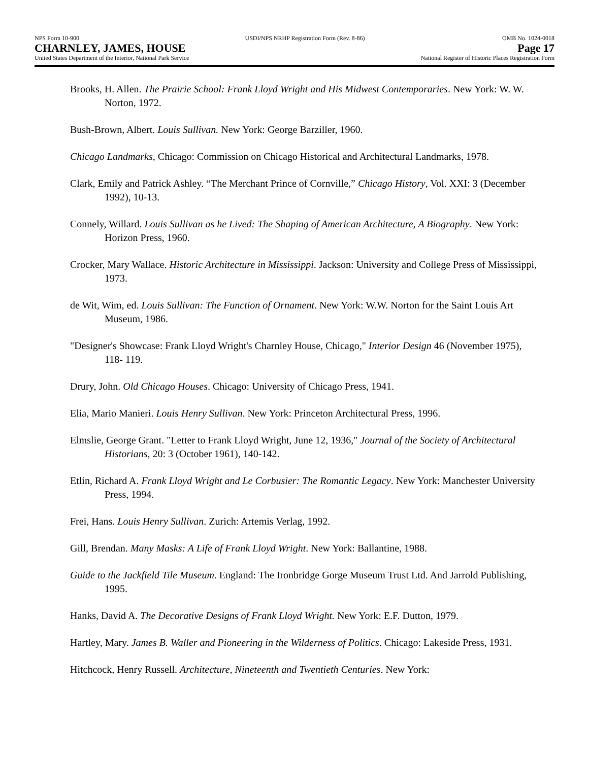NPS Form 10-900
CHARNLEY, JAMES, HOUSE
United States Department of the Interior, National Park Service
USDI/NPS NRHP Registration Form (Rev. 8-86)
OMB No. 1024-0018
Page 17
National Register of Historic Places Registration Form
Brooks, H. Allen. The Prairie School: Frank Lloyd Wright and His Midwest Contemporaries. New York: W. W. Norton, 1972.
Bush-Brown, Albert. Louis Sullivan. New York: George Barziller, 1960.
Chicago Landmarks, Chicago: Commission on Chicago Historical and Architectural Landmarks, 1978.
Clark, Emily and Patrick Ashley. “The Merchant Prince of Cornville,” Chicago History, Vol. XXI: 3 (December 1992), 10-13.
Connely, Willard. Louis Sullivan as he Lived: The Shaping of American Architecture, A Biography. New York: Horizon Press, 1960.
Crocker, Mary Wallace. Historic Architecture in Mississippi. Jackson: University and College Press of Mississippi, 1973.
de Wit, Wim, ed. Louis Sullivan: The Function of Ornament. New York: W.W. Norton for the Saint Louis Art Museum, 1986.
"Designer's Showcase: Frank Lloyd Wright's Charnley House, Chicago," Interior Design 46 (November 1975), 118- 119.
Drury, John. Old Chicago Houses. Chicago: University of Chicago Press, 1941.
Elia, Mario Manieri. Louis Henry Sullivan. New York: Princeton Architectural Press, 1996.
Elmslie, George Grant. "Letter to Frank Lloyd Wright, June 12, 1936," Journal of the Society of Architectural Historians, 20: 3 (October 1961), 140-142.
Etlin, Richard A. Frank Lloyd Wright and Le Corbusier: The Romantic Legacy. New York: Manchester University Press, 1994.
Frei, Hans. Louis Henry Sullivan. Zurich: Artemis Verlag, 1992.
Gill, Brendan. Many Masks: A Life of Frank Lloyd Wright. New York: Ballantine, 1988.
Guide to the Jackfield Tile Museum. England: The Ironbridge Gorge Museum Trust Ltd. And Jarrold Publishing, 1995.
Hanks, David A. The Decorative Designs of Frank Lloyd Wright. New York: E.F. Dutton, 1979.
Hartley, Mary. James B. Waller and Pioneering in the Wilderness of Politics. Chicago: Lakeside Press, 1931.
Hitchcock, Henry Russell. Architecture, Nineteenth and Twentieth Centuries. New York: